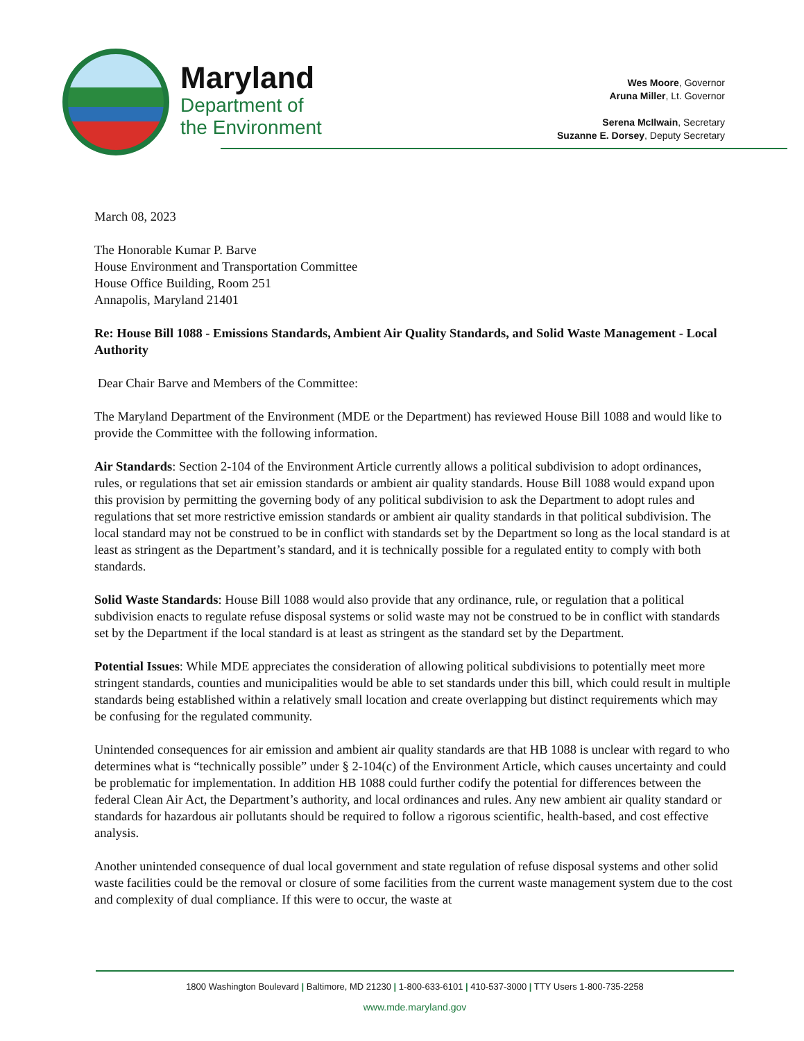Maryland
Department of
the Environment
Wes Moore, Governor
Aruna Miller, Lt. Governor
Serena McIlwain, Secretary
Suzanne E. Dorsey, Deputy Secretary
March 08, 2023
The Honorable Kumar P. Barve
House Environment and Transportation Committee
House Office Building, Room 251
Annapolis, Maryland 21401
Re: House Bill 1088 - Emissions Standards, Ambient Air Quality Standards, and Solid Waste Management - Local Authority
Dear Chair Barve and Members of the Committee:
The Maryland Department of the Environment (MDE or the Department) has reviewed House Bill 1088 and would like to provide the Committee with the following information.
Air Standards: Section 2-104 of the Environment Article currently allows a political subdivision to adopt ordinances, rules, or regulations that set air emission standards or ambient air quality standards. House Bill 1088 would expand upon this provision by permitting the governing body of any political subdivision to ask the Department to adopt rules and regulations that set more restrictive emission standards or ambient air quality standards in that political subdivision. The local standard may not be construed to be in conflict with standards set by the Department so long as the local standard is at least as stringent as the Department’s standard, and it is technically possible for a regulated entity to comply with both standards.
Solid Waste Standards: House Bill 1088 would also provide that any ordinance, rule, or regulation that a political subdivision enacts to regulate refuse disposal systems or solid waste may not be construed to be in conflict with standards set by the Department if the local standard is at least as stringent as the standard set by the Department.
Potential Issues: While MDE appreciates the consideration of allowing political subdivisions to potentially meet more stringent standards, counties and municipalities would be able to set standards under this bill, which could result in multiple standards being established within a relatively small location and create overlapping but distinct requirements which may be confusing for the regulated community.
Unintended consequences for air emission and ambient air quality standards are that HB 1088 is unclear with regard to who determines what is “technically possible” under § 2-104(c) of the Environment Article, which causes uncertainty and could be problematic for implementation. In addition HB 1088 could further codify the potential for differences between the federal Clean Air Act, the Department’s authority, and local ordinances and rules. Any new ambient air quality standard or standards for hazardous air pollutants should be required to follow a rigorous scientific, health-based, and cost effective analysis.
Another unintended consequence of dual local government and state regulation of refuse disposal systems and other solid waste facilities could be the removal or closure of some facilities from the current waste management system due to the cost and complexity of dual compliance. If this were to occur, the waste at
1800 Washington Boulevard | Baltimore, MD 21230 | 1-800-633-6101 | 410-537-3000 | TTY Users 1-800-735-2258
www.mde.maryland.gov